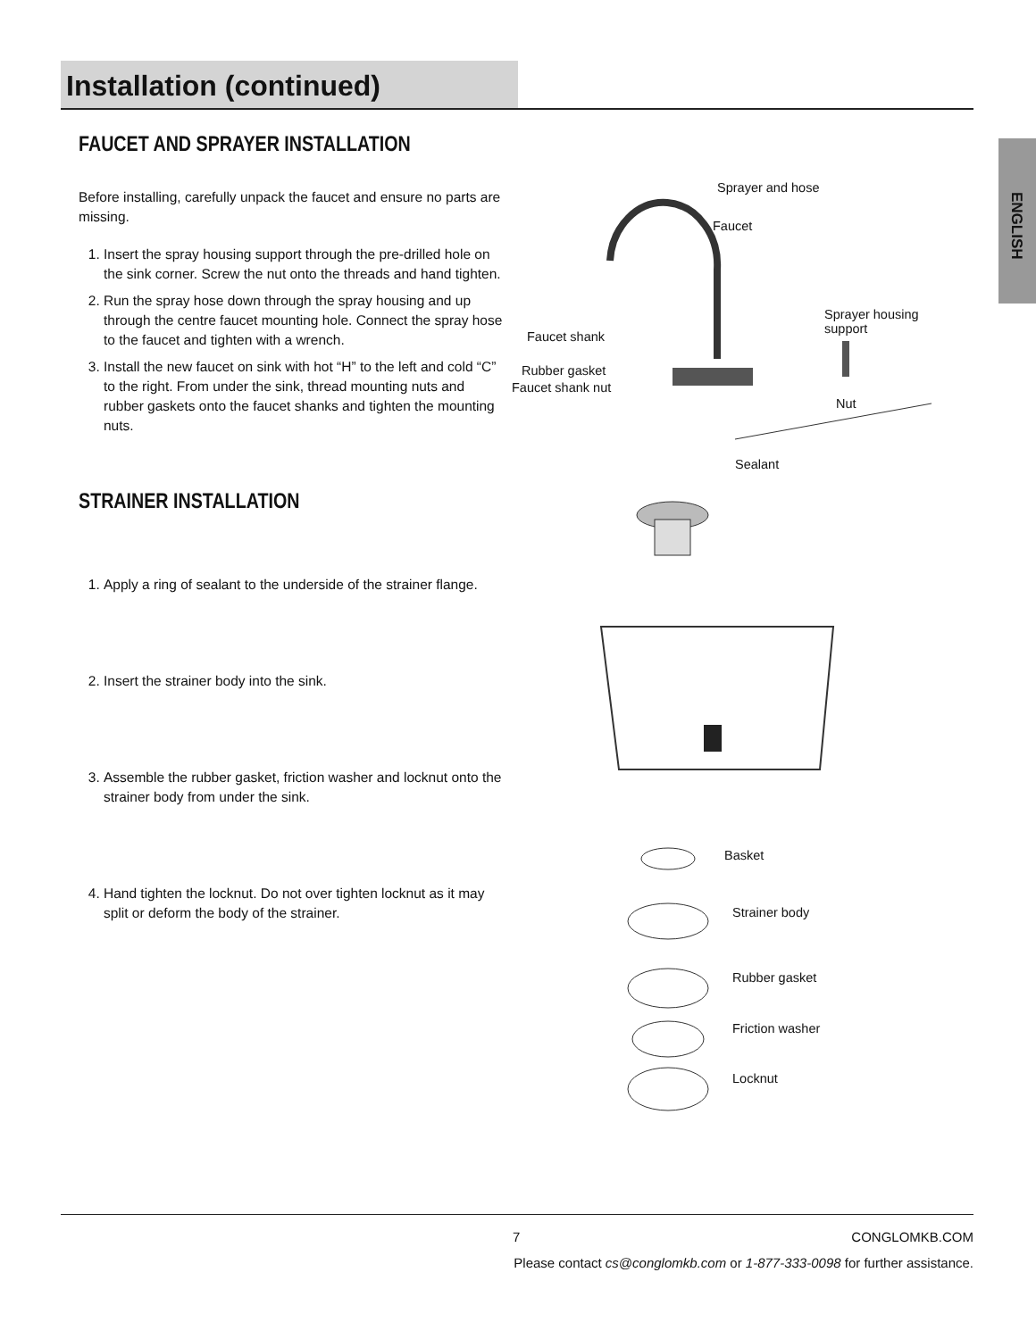Installation (continued)
ENGLISH
FAUCET AND SPRAYER INSTALLATION
Before installing, carefully unpack the faucet and ensure no parts are missing.
1. Insert the spray housing support through the pre-drilled hole on the sink corner. Screw the nut onto the threads and hand tighten.
2. Run the spray hose down through the spray housing and up through the centre faucet mounting hole. Connect the spray hose to the faucet and tighten with a wrench.
3. Install the new faucet on sink with hot “H” to the left and cold “C” to the right. From under the sink, thread mounting nuts and rubber gaskets onto the faucet shanks and tighten the mounting nuts.
Sprayer and hose
Faucet
Sprayer housing
support Faucet shank
Rubber gasket
Faucet shank nut
Nut
STRAINER INSTALLATION
1. Apply a ring of sealant to the underside of the strainer flange.
2. Insert the strainer body into the sink.
3. Assemble the rubber gasket, friction washer and locknut onto the strainer body from under the sink.
4. Hand tighten the locknut. Do not over tighten locknut as it may split or deform the body of the strainer.
Sealant
Basket
Strainer body
Rubber gasket
Friction washer
Locknut
7 CONGLOMKB.COM
Please contact cs@conglomkb.com or 1-877-333-0098 for further assistance.